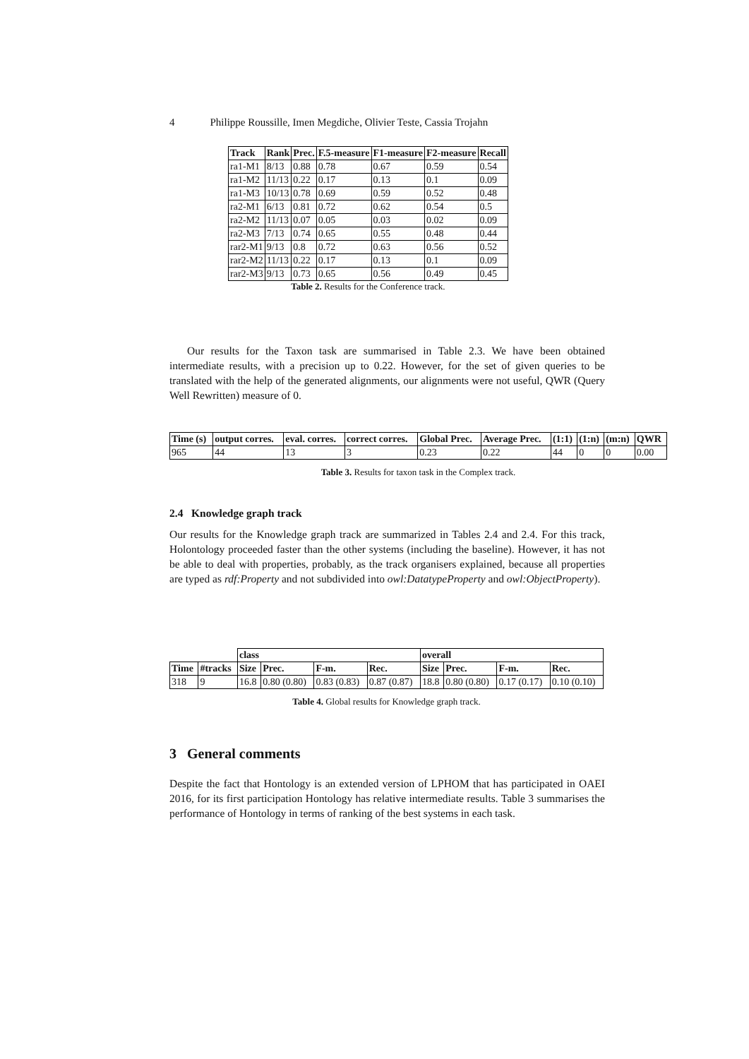4 Philippe Roussille, Imen Megdiche, Olivier Teste, Cassia Trojahn
| Track | Rank | Prec. | F.5-measure | F1-measure | F2-measure | Recall |
| --- | --- | --- | --- | --- | --- | --- |
| ra1-M1 | 8/13 | 0.88 | 0.78 | 0.67 | 0.59 | 0.54 |
| ra1-M2 | 11/13 | 0.22 | 0.17 | 0.13 | 0.1 | 0.09 |
| ra1-M3 | 10/13 | 0.78 | 0.69 | 0.59 | 0.52 | 0.48 |
| ra2-M1 | 6/13 | 0.81 | 0.72 | 0.62 | 0.54 | 0.5 |
| ra2-M2 | 11/13 | 0.07 | 0.05 | 0.03 | 0.02 | 0.09 |
| ra2-M3 | 7/13 | 0.74 | 0.65 | 0.55 | 0.48 | 0.44 |
| rar2-M1 | 9/13 | 0.8 | 0.72 | 0.63 | 0.56 | 0.52 |
| rar2-M2 | 11/13 | 0.22 | 0.17 | 0.13 | 0.1 | 0.09 |
| rar2-M3 | 9/13 | 0.73 | 0.65 | 0.56 | 0.49 | 0.45 |
Table 2. Results for the Conference track.
Our results for the Taxon task are summarised in Table 2.3. We have been obtained intermediate results, with a precision up to 0.22. However, for the set of given queries to be translated with the help of the generated alignments, our alignments were not useful, QWR (Query Well Rewritten) measure of 0.
| Time (s) | output corres. | eval. corres. | correct corres. | Global Prec. | Average Prec. | (1:1) | (1:n) | (m:n) | QWR |
| --- | --- | --- | --- | --- | --- | --- | --- | --- | --- |
| 965 | 44 | 13 | 3 | 0.23 | 0.22 | 44 | 0 | 0 | 0.00 |
Table 3. Results for taxon task in the Complex track.
2.4 Knowledge graph track
Our results for the Knowledge graph track are summarized in Tables 2.4 and 2.4. For this track, Holontology proceeded faster than the other systems (including the baseline). However, it has not be able to deal with properties, probably, as the track organisers explained, because all properties are typed as rdf:Property and not subdivided into owl:DatatypeProperty and owl:ObjectProperty).
| | | class | | | | overall | | | |
| Time | #tracks | Size | Prec. | F-m. | Rec. | Size | Prec. | F-m. | Rec. |
| 318 | 9 | 16.8 | 0.80 (0.80) | 0.83 (0.83) | 0.87 (0.87) | 18.8 | 0.80 (0.80) | 0.17 (0.17) | 0.10 (0.10) |
Table 4. Global results for Knowledge graph track.
3 General comments
Despite the fact that Hontology is an extended version of LPHOM that has participated in OAEI 2016, for its first participation Hontology has relative intermediate results. Table 3 summarises the performance of Hontology in terms of ranking of the best systems in each task.